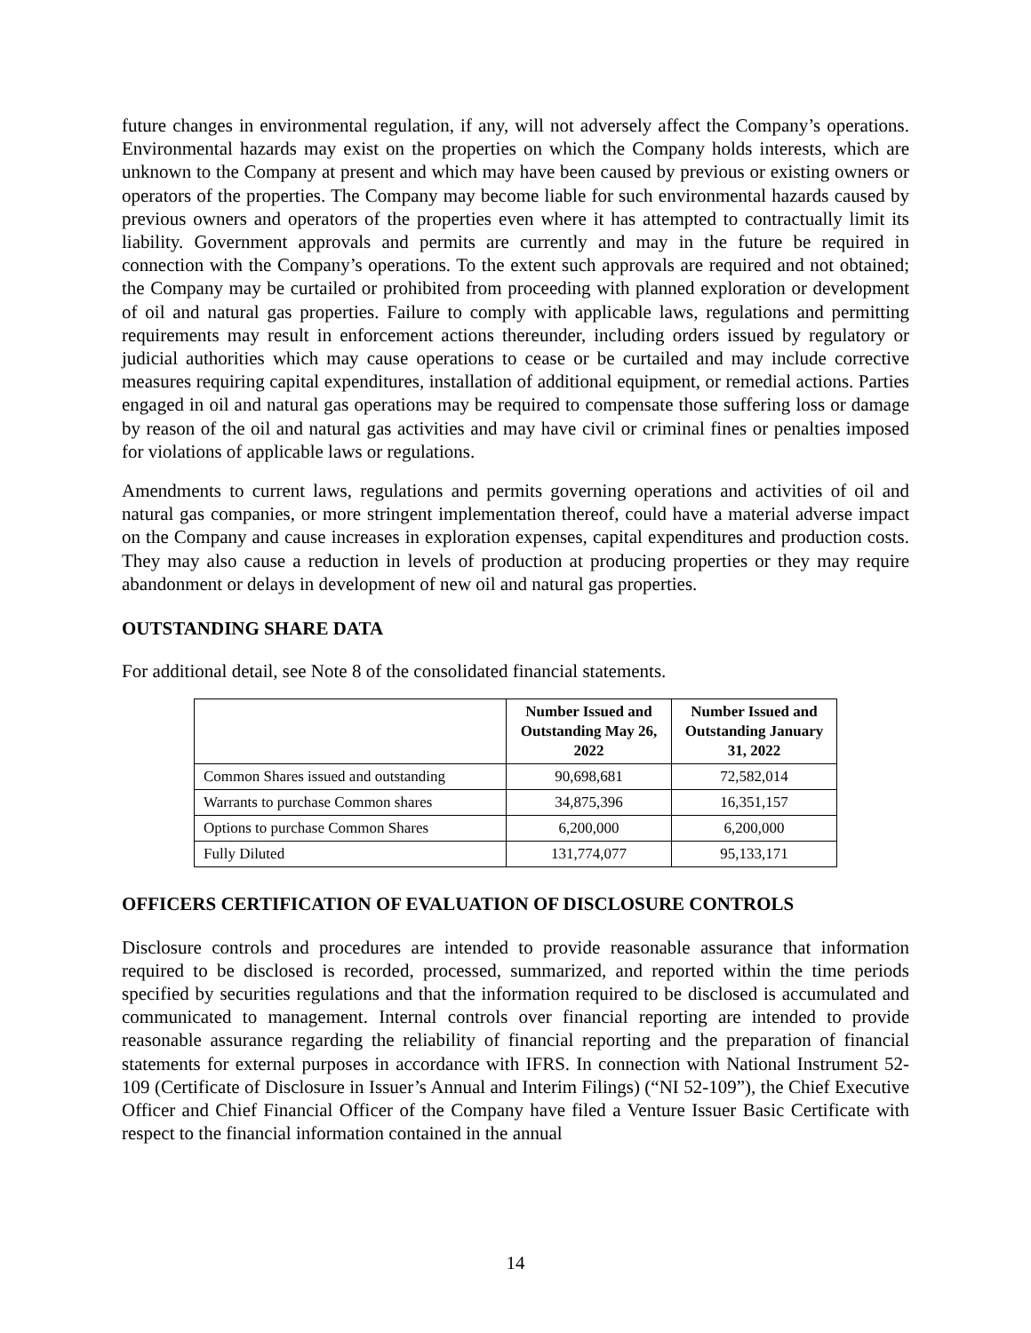future changes in environmental regulation, if any, will not adversely affect the Company’s operations. Environmental hazards may exist on the properties on which the Company holds interests, which are unknown to the Company at present and which may have been caused by previous or existing owners or operators of the properties. The Company may become liable for such environmental hazards caused by previous owners and operators of the properties even where it has attempted to contractually limit its liability. Government approvals and permits are currently and may in the future be required in connection with the Company’s operations. To the extent such approvals are required and not obtained; the Company may be curtailed or prohibited from proceeding with planned exploration or development of oil and natural gas properties. Failure to comply with applicable laws, regulations and permitting requirements may result in enforcement actions thereunder, including orders issued by regulatory or judicial authorities which may cause operations to cease or be curtailed and may include corrective measures requiring capital expenditures, installation of additional equipment, or remedial actions. Parties engaged in oil and natural gas operations may be required to compensate those suffering loss or damage by reason of the oil and natural gas activities and may have civil or criminal fines or penalties imposed for violations of applicable laws or regulations.
Amendments to current laws, regulations and permits governing operations and activities of oil and natural gas companies, or more stringent implementation thereof, could have a material adverse impact on the Company and cause increases in exploration expenses, capital expenditures and production costs. They may also cause a reduction in levels of production at producing properties or they may require abandonment or delays in development of new oil and natural gas properties.
OUTSTANDING SHARE DATA
For additional detail, see Note 8 of the consolidated financial statements.
| | Number Issued and Outstanding May 26, 2022 | Number Issued and Outstanding January 31, 2022 |
| --- | --- | --- |
| Common Shares issued and outstanding | 90,698,681 | 72,582,014 |
| Warrants to purchase Common shares | 34,875,396 | 16,351,157 |
| Options to purchase Common Shares | 6,200,000 | 6,200,000 |
| Fully Diluted | 131,774,077 | 95,133,171 |
OFFICERS CERTIFICATION OF EVALUATION OF DISCLOSURE CONTROLS
Disclosure controls and procedures are intended to provide reasonable assurance that information required to be disclosed is recorded, processed, summarized, and reported within the time periods specified by securities regulations and that the information required to be disclosed is accumulated and communicated to management. Internal controls over financial reporting are intended to provide reasonable assurance regarding the reliability of financial reporting and the preparation of financial statements for external purposes in accordance with IFRS. In connection with National Instrument 52-109 (Certificate of Disclosure in Issuer’s Annual and Interim Filings) (“NI 52-109”), the Chief Executive Officer and Chief Financial Officer of the Company have filed a Venture Issuer Basic Certificate with respect to the financial information contained in the annual
14